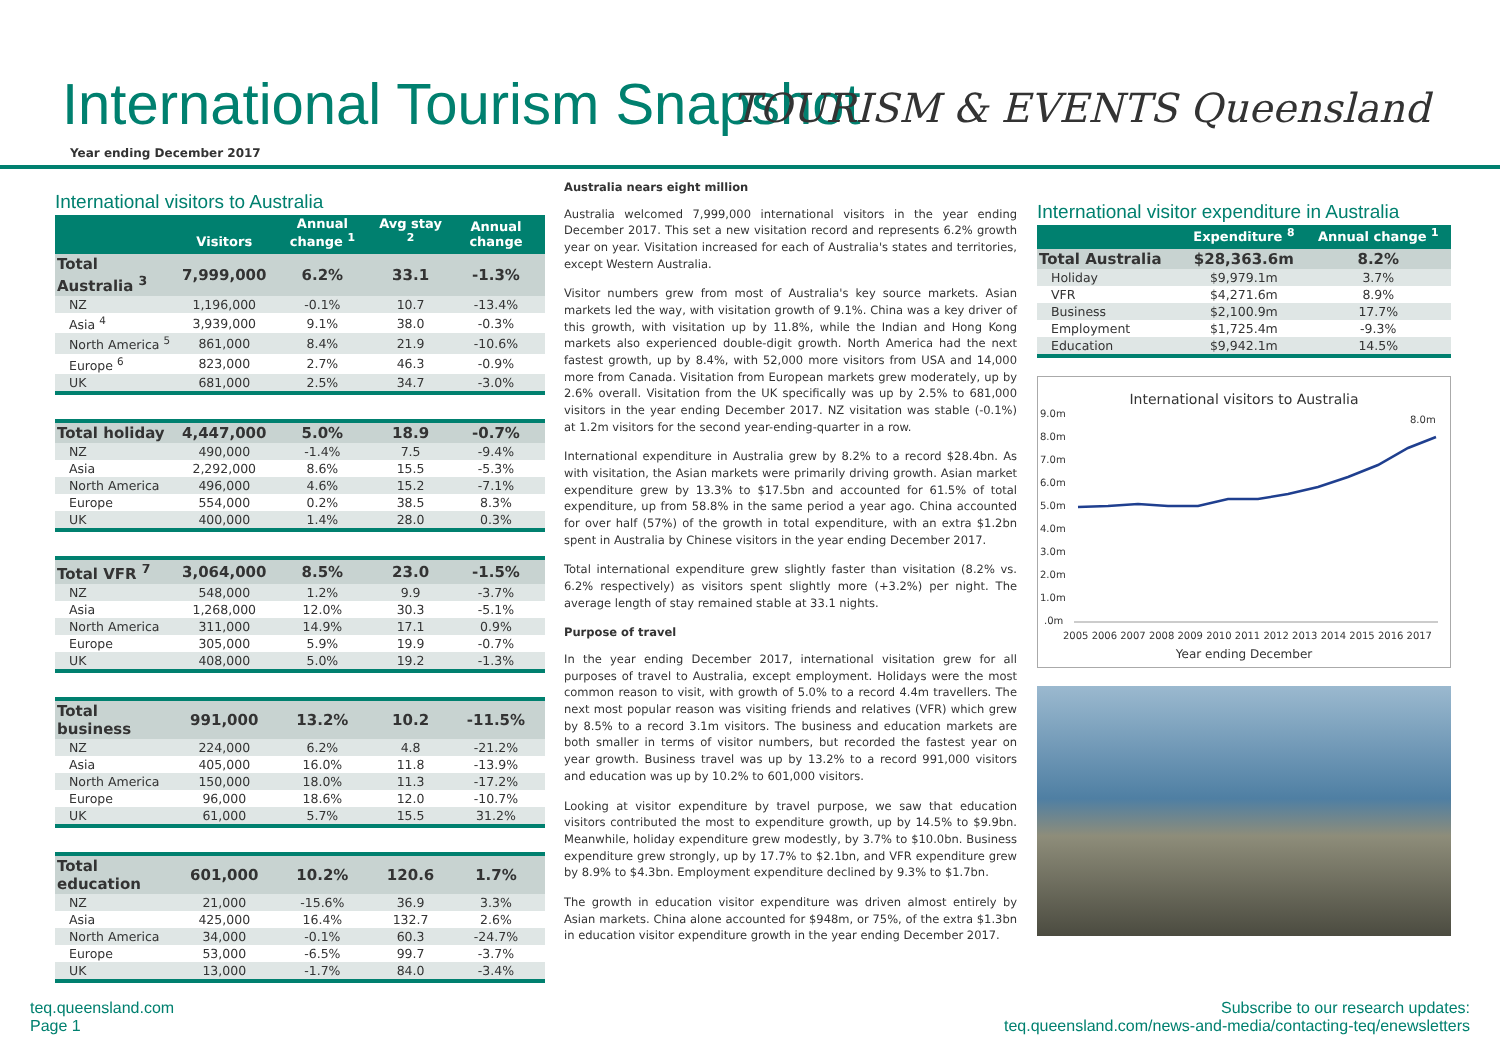International Tourism Snapshot TOURISM & EVENTS Queensland
Year ending December 2017
International visitors to Australia
| | Visitors | Annual change <sup>1</sup> | Avg stay <sup>2</sup> | Annual change |
| --- | --- | --- | --- | --- |
| Total Australia <sup>3</sup> | 7,999,000 | 6.2% | 33.1 | -1.3% |
| NZ | 1,196,000 | -0.1% | 10.7 | -13.4% |
| Asia <sup>4</sup> | 3,939,000 | 9.1% | 38.0 | -0.3% |
| North America <sup>5</sup> | 861,000 | 8.4% | 21.9 | -10.6% |
| Europe <sup>6</sup> | 823,000 | 2.7% | 46.3 | -0.9% |
| UK | 681,000 | 2.5% | 34.7 | -3.0% |
| Total holiday | 4,447,000 | 5.0% | 18.9 | -0.7% |
| NZ | 490,000 | -1.4% | 7.5 | -9.4% |
| Asia | 2,292,000 | 8.6% | 15.5 | -5.3% |
| North America | 496,000 | 4.6% | 15.2 | -7.1% |
| Europe | 554,000 | 0.2% | 38.5 | 8.3% |
| UK | 400,000 | 1.4% | 28.0 | 0.3% |
| Total VFR <sup>7</sup> | 3,064,000 | 8.5% | 23.0 | -1.5% |
| NZ | 548,000 | 1.2% | 9.9 | -3.7% |
| Asia | 1,268,000 | 12.0% | 30.3 | -5.1% |
| North America | 311,000 | 14.9% | 17.1 | 0.9% |
| Europe | 305,000 | 5.9% | 19.9 | -0.7% |
| UK | 408,000 | 5.0% | 19.2 | -1.3% |
| Total business | 991,000 | 13.2% | 10.2 | -11.5% |
| NZ | 224,000 | 6.2% | 4.8 | -21.2% |
| Asia | 405,000 | 16.0% | 11.8 | -13.9% |
| North America | 150,000 | 18.0% | 11.3 | -17.2% |
| Europe | 96,000 | 18.6% | 12.0 | -10.7% |
| UK | 61,000 | 5.7% | 15.5 | 31.2% |
| Total education | 601,000 | 10.2% | 120.6 | 1.7% |
| NZ | 21,000 | -15.6% | 36.9 | 3.3% |
| Asia | 425,000 | 16.4% | 132.7 | 2.6% |
| North America | 34,000 | -0.1% | 60.3 | -24.7% |
| Europe | 53,000 | -6.5% | 99.7 | -3.7% |
| UK | 13,000 | -1.7% | 84.0 | -3.4% |
Australia nears eight million
Australia welcomed 7,999,000 international visitors in the year ending December 2017. This set a new visitation record and represents 6.2% growth year on year. Visitation increased for each of Australia's states and territories, except Western Australia.
Visitor numbers grew from most of Australia's key source markets. Asian markets led the way, with visitation growth of 9.1%. China was a key driver of this growth, with visitation up by 11.8%, while the Indian and Hong Kong markets also experienced double-digit growth. North America had the next fastest growth, up by 8.4%, with 52,000 more visitors from USA and 14,000 more from Canada. Visitation from European markets grew moderately, up by 2.6% overall. Visitation from the UK specifically was up by 2.5% to 681,000 visitors in the year ending December 2017. NZ visitation was stable (-0.1%) at 1.2m visitors for the second year-ending-quarter in a row.
International expenditure in Australia grew by 8.2% to a record $28.4bn. As with visitation, the Asian markets were primarily driving growth. Asian market expenditure grew by 13.3% to $17.5bn and accounted for 61.5% of total expenditure, up from 58.8% in the same period a year ago. China accounted for over half (57%) of the growth in total expenditure, with an extra $1.2bn spent in Australia by Chinese visitors in the year ending December 2017.
Total international expenditure grew slightly faster than visitation (8.2% vs. 6.2% respectively) as visitors spent slightly more (+3.2%) per night. The average length of stay remained stable at 33.1 nights.
Purpose of travel
In the year ending December 2017, international visitation grew for all purposes of travel to Australia, except employment. Holidays were the most common reason to visit, with growth of 5.0% to a record 4.4m travellers. The next most popular reason was visiting friends and relatives (VFR) which grew by 8.5% to a record 3.1m visitors. The business and education markets are both smaller in terms of visitor numbers, but recorded the fastest year on year growth. Business travel was up by 13.2% to a record 991,000 visitors and education was up by 10.2% to 601,000 visitors.
Looking at visitor expenditure by travel purpose, we saw that education visitors contributed the most to expenditure growth, up by 14.5% to $9.9bn. Meanwhile, holiday expenditure grew modestly, by 3.7% to $10.0bn. Business expenditure grew strongly, up by 17.7% to $2.1bn, and VFR expenditure grew by 8.9% to $4.3bn. Employment expenditure declined by 9.3% to $1.7bn.
The growth in education visitor expenditure was driven almost entirely by Asian markets. China alone accounted for $948m, or 75%, of the extra $1.3bn in education visitor expenditure growth in the year ending December 2017.
International visitor expenditure in Australia
| | Expenditure <sup>8</sup> | Annual change <sup>1</sup> |
| --- | --- | --- |
| Total Australia | $28,363.6m | 8.2% |
| Holiday | $9,979.1m | 3.7% |
| VFR | $4,271.6m | 8.9% |
| Business | $2,100.9m | 17.7% |
| Employment | $1,725.4m | -9.3% |
| Education | $9,942.1m | 14.5% |
International visitors to Australia
9.0m
8.0m
7.0m
6.0m
5.0m
4.0m
3.0m
2.0m
1.0m
.0m
8.0m
2005 2006 2007 2008 2009 2010 2011 2012 2013 2014 2015 2016 2017
Year ending December
teq.queensland.com
Page 1
Subscribe to our research updates:
teq.queensland.com/news-and-media/contacting-teq/enewsletters